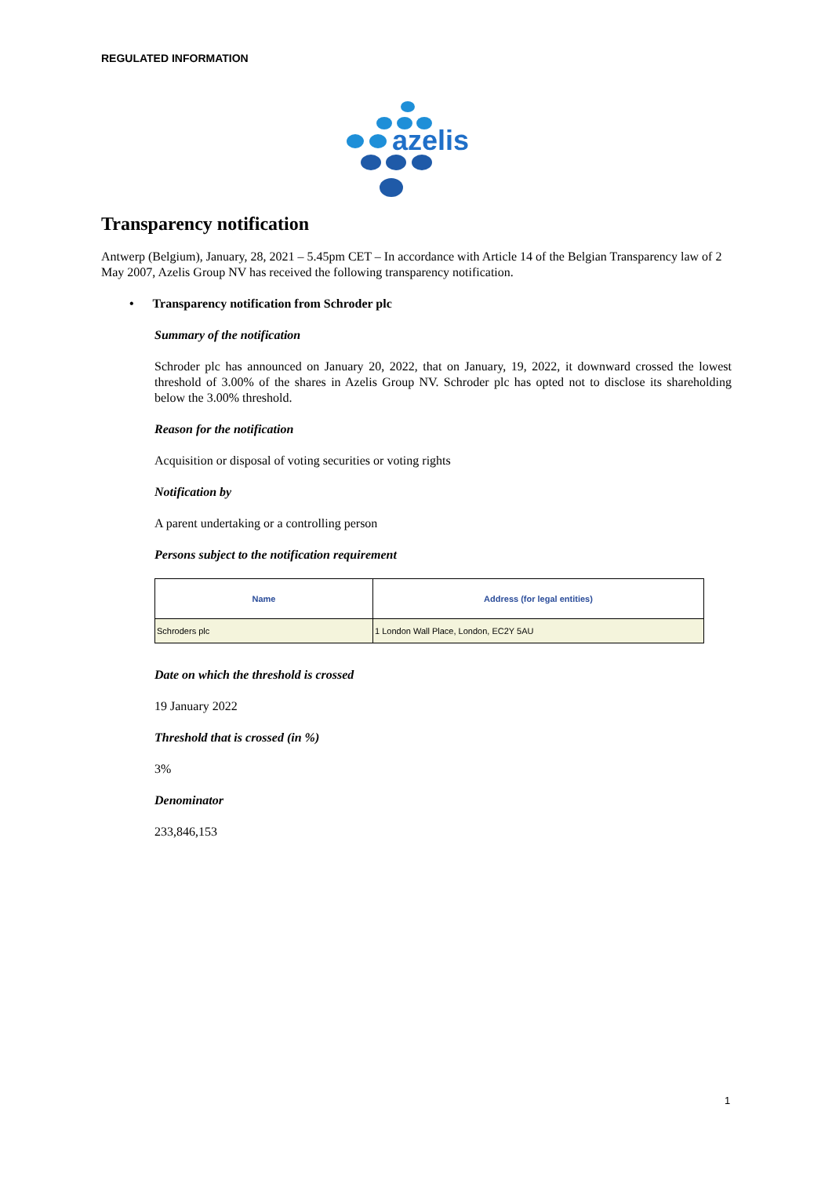REGULATED INFORMATION
azelis
Transparency notification
Antwerp (Belgium), January, 28, 2021 – 5.45pm CET – In accordance with Article 14 of the Belgian Transparency law of 2 May 2007, Azelis Group NV has received the following transparency notification.
• Transparency notification from Schroder plc
Summary of the notification
Schroder plc has announced on January 20, 2022, that on January, 19, 2022, it downward crossed the lowest threshold of 3.00% of the shares in Azelis Group NV. Schroder plc has opted not to disclose its shareholding below the 3.00% threshold.
Reason for the notification
Acquisition or disposal of voting securities or voting rights
Notification by
A parent undertaking or a controlling person
Persons subject to the notification requirement
| Name | Address (for legal entities) |
| --- | --- |
| Schroders plc | 1 London Wall Place, London, EC2Y 5AU |
Date on which the threshold is crossed
19 January 2022
Threshold that is crossed (in %)
3%
Denominator
233,846,153
1